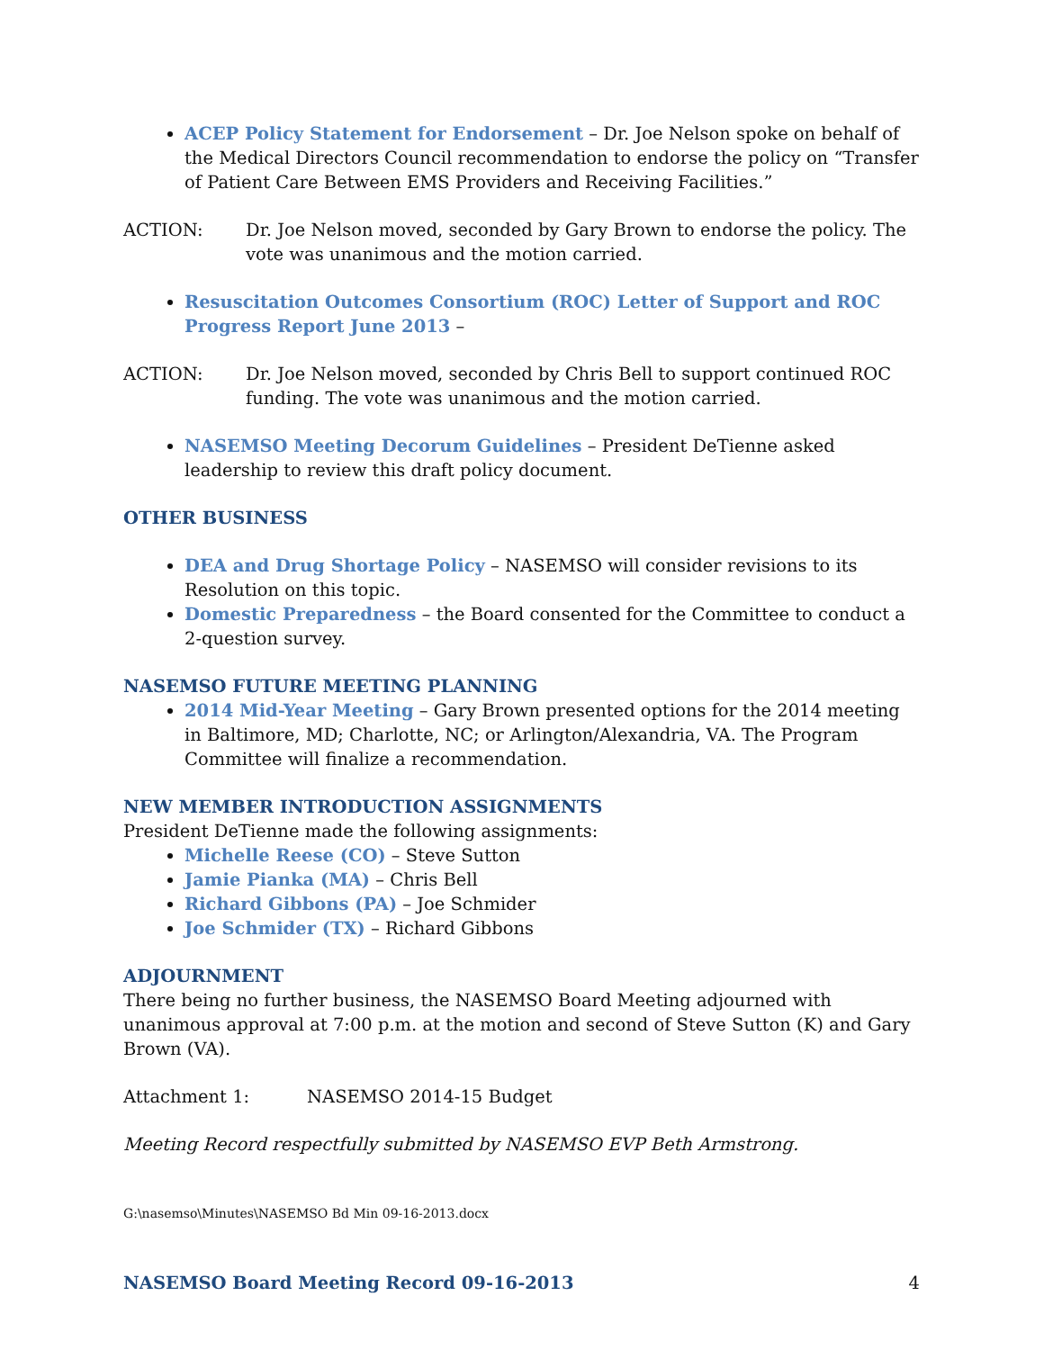ACEP Policy Statement for Endorsement – Dr. Joe Nelson spoke on behalf of the Medical Directors Council recommendation to endorse the policy on “Transfer of Patient Care Between EMS Providers and Receiving Facilities.”
ACTION: Dr. Joe Nelson moved, seconded by Gary Brown to endorse the policy. The vote was unanimous and the motion carried.
Resuscitation Outcomes Consortium (ROC) Letter of Support and ROC Progress Report June 2013 –
ACTION: Dr. Joe Nelson moved, seconded by Chris Bell to support continued ROC funding. The vote was unanimous and the motion carried.
NASEMSO Meeting Decorum Guidelines – President DeTienne asked leadership to review this draft policy document.
OTHER BUSINESS
DEA and Drug Shortage Policy – NASEMSO will consider revisions to its Resolution on this topic.
Domestic Preparedness – the Board consented for the Committee to conduct a 2-question survey.
NASEMSO FUTURE MEETING PLANNING
2014 Mid-Year Meeting – Gary Brown presented options for the 2014 meeting in Baltimore, MD; Charlotte, NC; or Arlington/Alexandria, VA. The Program Committee will finalize a recommendation.
NEW MEMBER INTRODUCTION ASSIGNMENTS
President DeTienne made the following assignments:
Michelle Reese (CO) – Steve Sutton
Jamie Pianka (MA) – Chris Bell
Richard Gibbons (PA) – Joe Schmider
Joe Schmider (TX) – Richard Gibbons
ADJOURNMENT
There being no further business, the NASEMSO Board Meeting adjourned with unanimous approval at 7:00 p.m. at the motion and second of Steve Sutton (K) and Gary Brown (VA).
Attachment 1: NASEMSO 2014-15 Budget
Meeting Record respectfully submitted by NASEMSO EVP Beth Armstrong.
G:\nasemso\Minutes\NASEMSO Bd Min 09-16-2013.docx
NASEMSO Board Meeting Record 09-16-2013
4